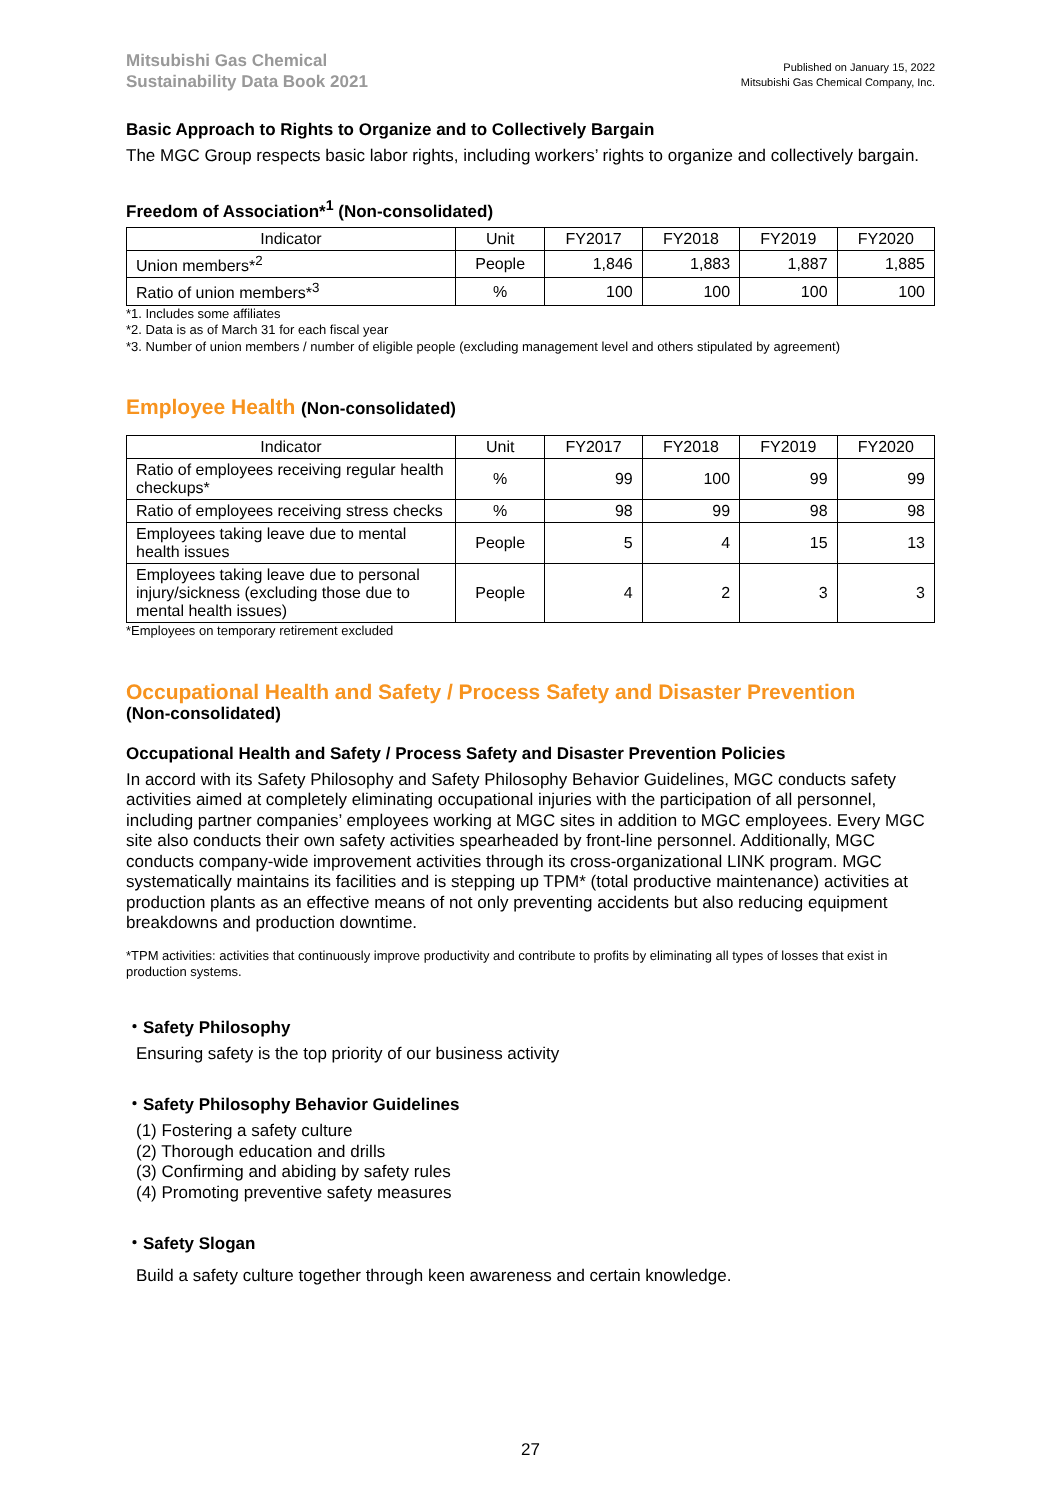Mitsubishi Gas Chemical
Sustainability Data Book 2021
Published on January 15, 2022
Mitsubishi Gas Chemical Company, Inc.
Basic Approach to Rights to Organize and to Collectively Bargain
The MGC Group respects basic labor rights, including workers’ rights to organize and collectively bargain.
Freedom of Association*<sup>1</sup> (Non-consolidated)
| Indicator | Unit | FY2017 | FY2018 | FY2019 | FY2020 |
| --- | --- | --- | --- | --- | --- |
| Union members*<sup>2</sup> | People | 1,846 | 1,883 | 1,887 | 1,885 |
| Ratio of union members*<sup>3</sup> | % | 100 | 100 | 100 | 100 |
*1. Includes some affiliates
*2. Data is as of March 31 for each fiscal year
*3. Number of union members / number of eligible people (excluding management level and others stipulated by agreement)
Employee Health (Non-consolidated)
| Indicator | Unit | FY2017 | FY2018 | FY2019 | FY2020 |
| --- | --- | --- | --- | --- | --- |
| Ratio of employees receiving regular health checkups* | % | 99 | 100 | 99 | 99 |
| Ratio of employees receiving stress checks | % | 98 | 99 | 98 | 98 |
| Employees taking leave due to mental health issues | People | 5 | 4 | 15 | 13 |
| Employees taking leave due to personal injury/sickness (excluding those due to mental health issues) | People | 4 | 2 | 3 | 3 |
*Employees on temporary retirement excluded
Occupational Health and Safety / Process Safety and Disaster Prevention
(Non-consolidated)
Occupational Health and Safety / Process Safety and Disaster Prevention Policies
In accord with its Safety Philosophy and Safety Philosophy Behavior Guidelines, MGC conducts safety activities aimed at completely eliminating occupational injuries with the participation of all personnel, including partner companies’ employees working at MGC sites in addition to MGC employees. Every MGC site also conducts their own safety activities spearheaded by front-line personnel. Additionally, MGC conducts company-wide improvement activities through its cross-organizational LINK program. MGC systematically maintains its facilities and is stepping up TPM* (total productive maintenance) activities at production plants as an effective means of not only preventing accidents but also reducing equipment breakdowns and production downtime.
*TPM activities: activities that continuously improve productivity and contribute to profits by eliminating all types of losses that exist in production systems.
・Safety Philosophy
Ensuring safety is the top priority of our business activity
・Safety Philosophy Behavior Guidelines
(1) Fostering a safety culture
(2) Thorough education and drills
(3) Confirming and abiding by safety rules
(4) Promoting preventive safety measures
・Safety Slogan
Build a safety culture together through keen awareness and certain knowledge.
27